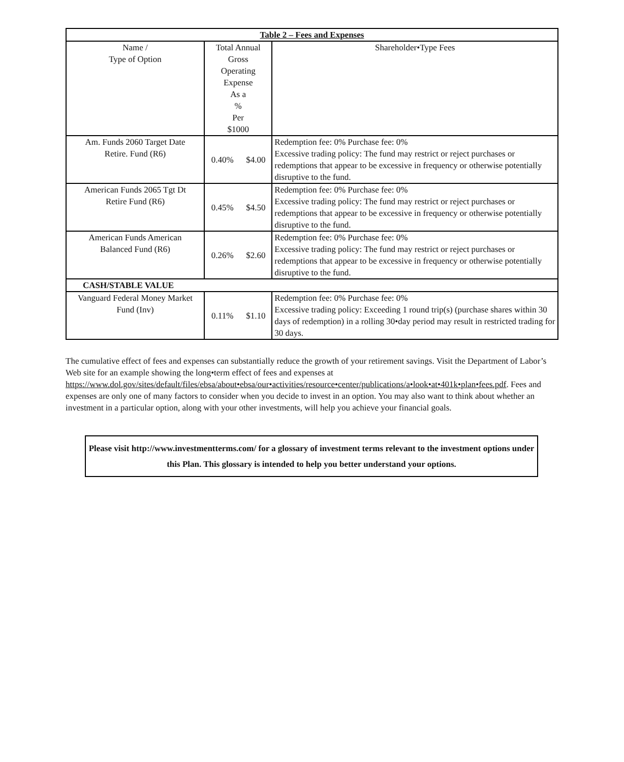| Table 2 – Fees and Expenses | | | |
| --- | --- | --- | --- |
| Name / Type of Option | Total Annual Gross Operating Expense As a % Per $1000 | | Shareholder•Type Fees |
| Am. Funds 2060 Target Date Retire. Fund (R6) | 0.40% | $4.00 | Redemption fee: 0% Purchase fee: 0% Excessive trading policy: The fund may restrict or reject purchases or redemptions that appear to be excessive in frequency or otherwise potentially disruptive to the fund. |
| American Funds 2065 Tgt Dt Retire Fund (R6) | 0.45% | $4.50 | Redemption fee: 0% Purchase fee: 0% Excessive trading policy: The fund may restrict or reject purchases or redemptions that appear to be excessive in frequency or otherwise potentially disruptive to the fund. |
| American Funds American Balanced Fund (R6) | 0.26% | $2.60 | Redemption fee: 0% Purchase fee: 0% Excessive trading policy: The fund may restrict or reject purchases or redemptions that appear to be excessive in frequency or otherwise potentially disruptive to the fund. |
| CASH/STABLE VALUE | | | |
| Vanguard Federal Money Market Fund (Inv) | 0.11% | $1.10 | Redemption fee: 0% Purchase fee: 0% Excessive trading policy: Exceeding 1 round trip(s) (purchase shares within 30 days of redemption) in a rolling 30•day period may result in restricted trading for 30 days. |
The cumulative effect of fees and expenses can substantially reduce the growth of your retirement savings. Visit the Department of Labor’s Web site for an example showing the long•term effect of fees and expenses at https://www.dol.gov/sites/default/files/ebsa/about•ebsa/our•activities/resource•center/publications/a•look•at•401k•plan•fees.pdf. Fees and expenses are only one of many factors to consider when you decide to invest in an option. You may also want to think about whether an investment in a particular option, along with your other investments, will help you achieve your financial goals.
Please visit http://www.investmentterms.com/ for a glossary of investment terms relevant to the investment options under this Plan. This glossary is intended to help you better understand your options.